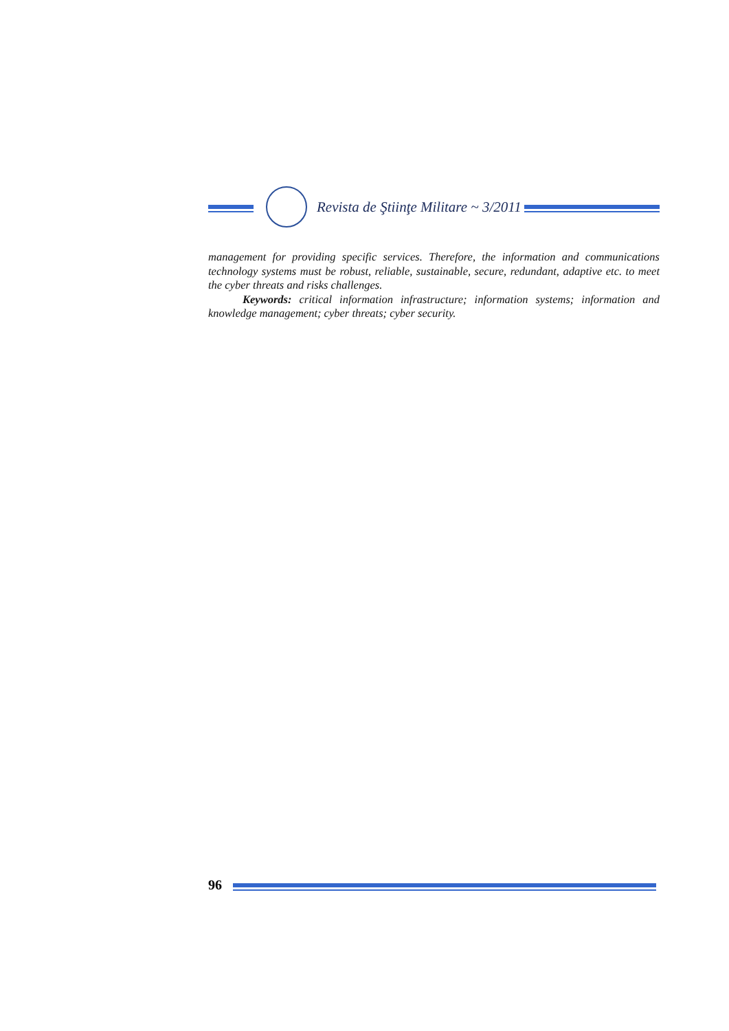Revista de Ştiinţe Militare ~ 3/2011
management for providing specific services. Therefore, the information and communications technology systems must be robust, reliable, sustainable, secure, redundant, adaptive etc. to meet the cyber threats and risks challenges.
Keywords: critical information infrastructure; information systems; information and knowledge management; cyber threats; cyber security.
96